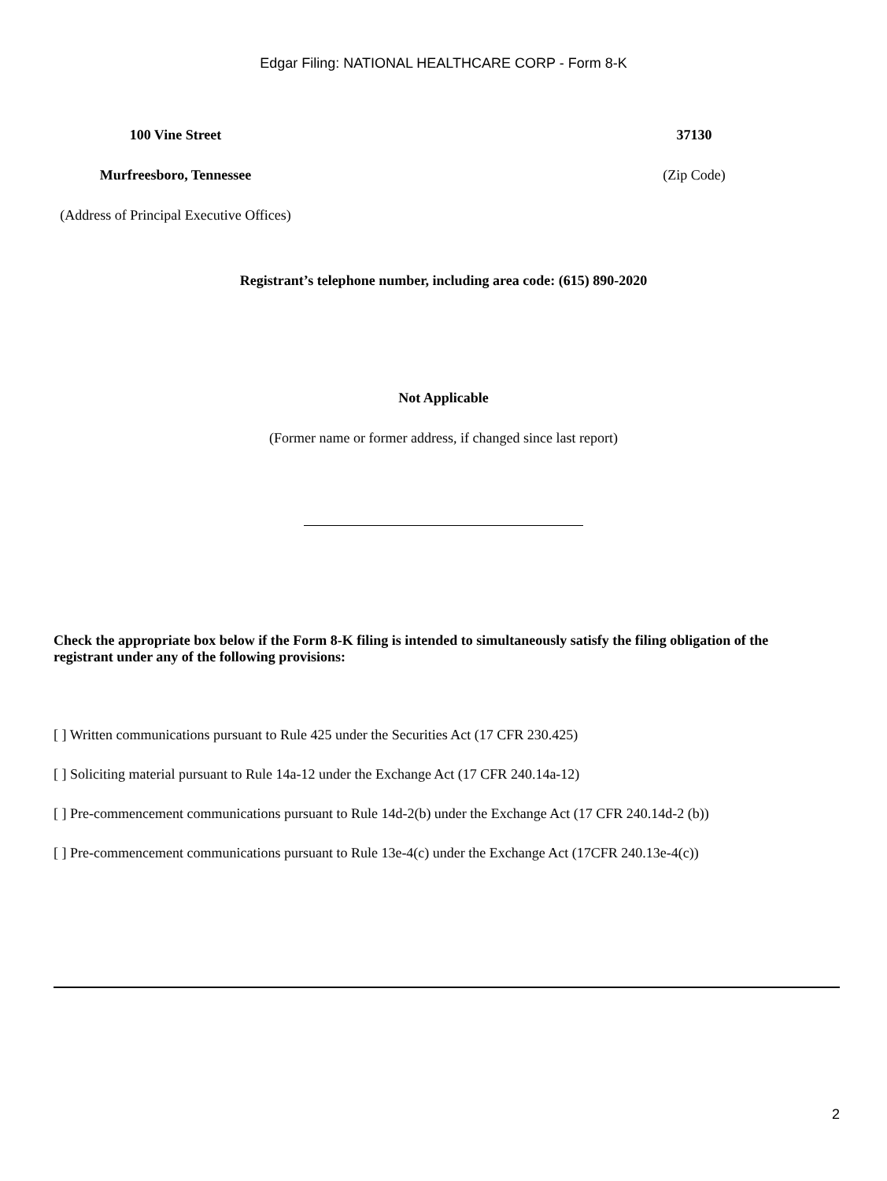Edgar Filing: NATIONAL HEALTHCARE CORP - Form 8-K
100 Vine Street
Murfreesboro, Tennessee
(Address of Principal Executive Offices)
37130
(Zip Code)
Registrant’s telephone number, including area code: (615) 890-2020
Not Applicable
(Former name or former address, if changed since last report)
Check the appropriate box below if the Form 8-K filing is intended to simultaneously satisfy the filing obligation of the registrant under any of the following provisions:
[ ] Written communications pursuant to Rule 425 under the Securities Act (17 CFR 230.425)
[ ] Soliciting material pursuant to Rule 14a-12 under the Exchange Act (17 CFR 240.14a-12)
[ ] Pre-commencement communications pursuant to Rule 14d-2(b) under the Exchange Act (17 CFR 240.14d-2 (b))
[ ] Pre-commencement communications pursuant to Rule 13e-4(c) under the Exchange Act (17CFR 240.13e-4(c))
2